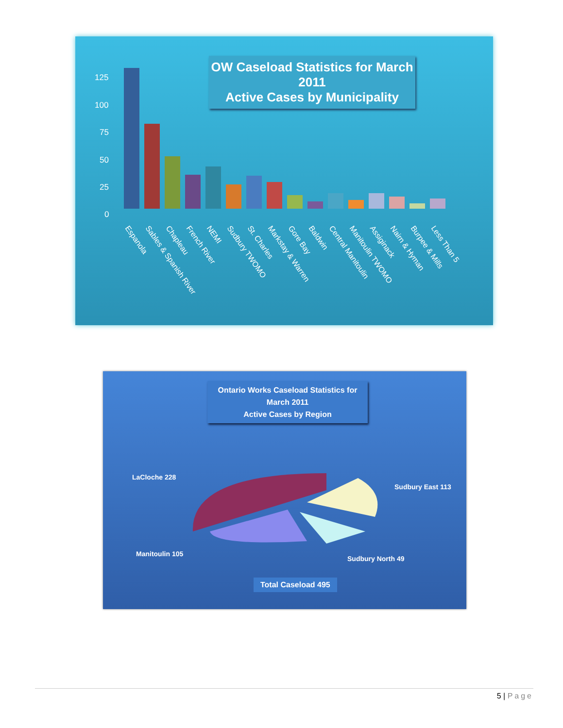OW Caseload Statistics for March 2011
Active Cases by Municipality
125
100
75
50
25
0
Espanola
Sables & Spanish River
Chapleau
French River
NEMI
Sudbury TWOMO
St. Charles
Markstay & Warren
Gore Bay
Baldwin
Central Manitoulin
Manitoulin TWOMO
Assiginack
Nairn & Hyman
Burpee & Mills
Less Than 5
Ontario Works Caseload Statistics for
March 2011
Active Cases by Region
LaCloche 228
Sudbury East 113
Manitoulin 105
Sudbury North 49
Total Caseload 495
5 | Page